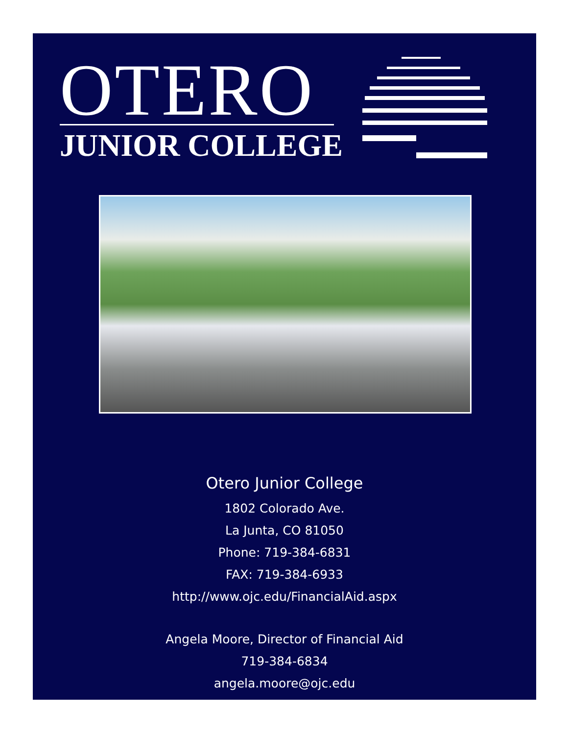OTERO
JUNIOR COLLEGE
Otero Junior College
1802 Colorado Ave.
La Junta, CO 81050
Phone: 719-384-6831
FAX: 719-384-6933
http://www.ojc.edu/FinancialAid.aspx
Angela Moore, Director of Financial Aid
719-384-6834
angela.moore@ojc.edu